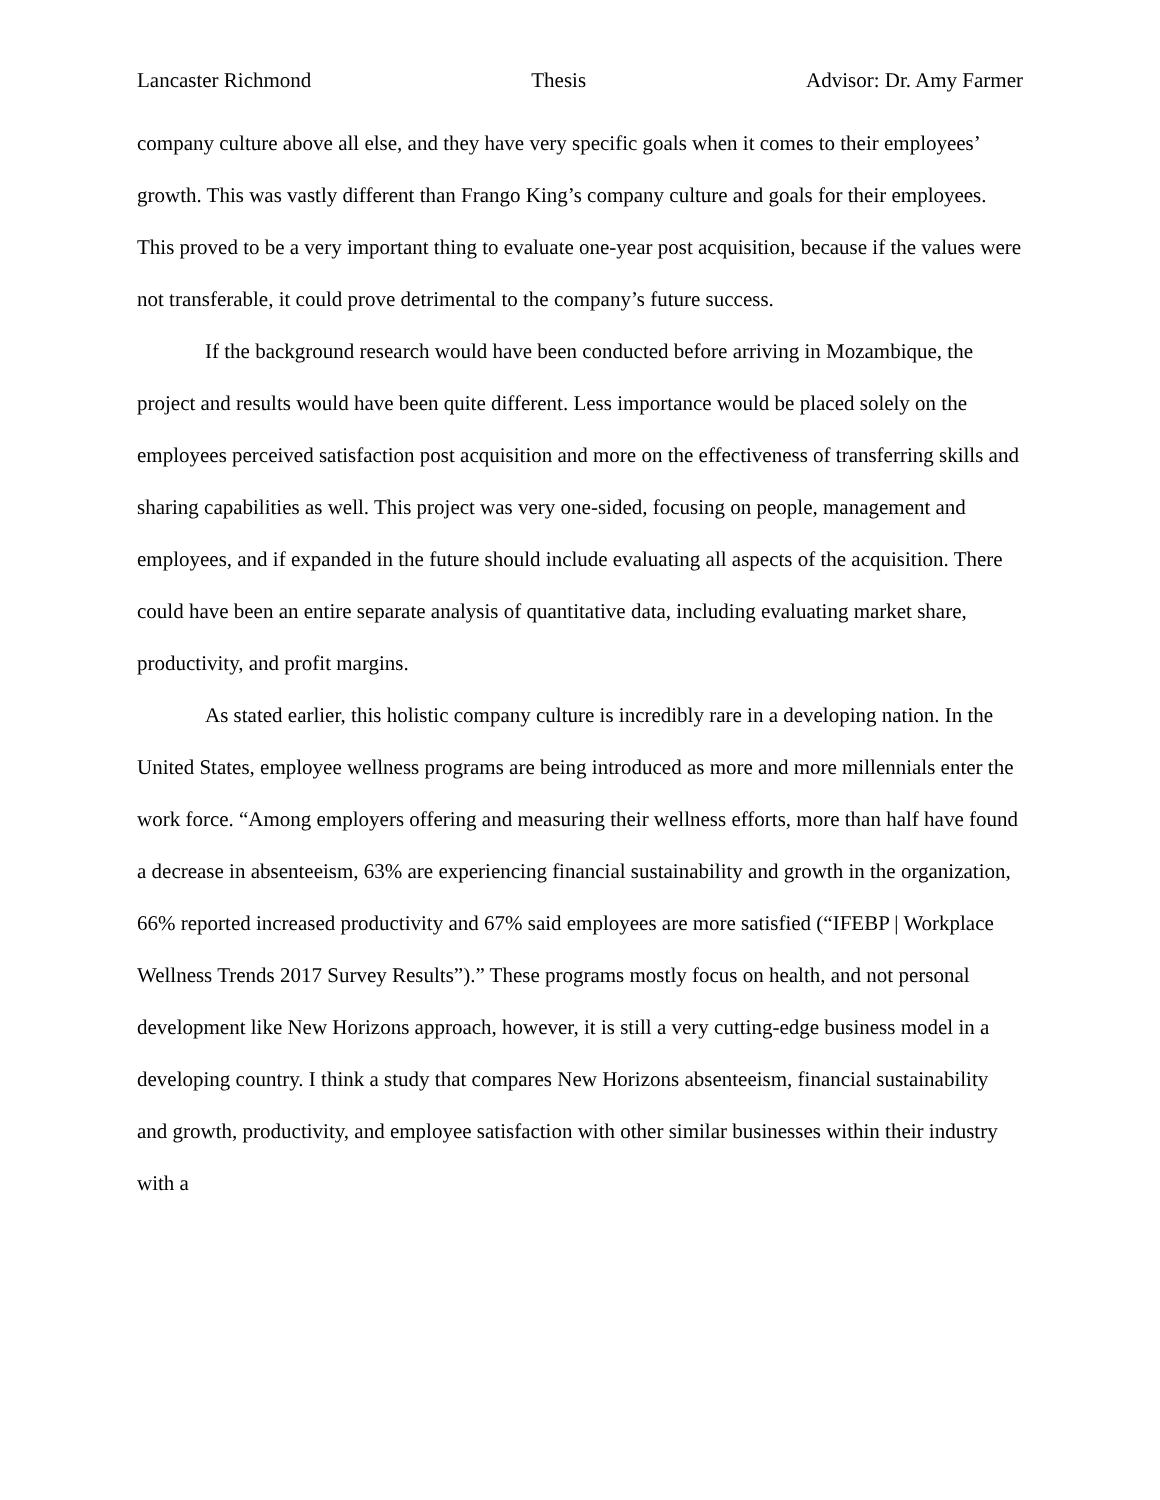Lancaster Richmond Thesis Advisor: Dr. Amy Farmer
company culture above all else, and they have very specific goals when it comes to their employees’ growth. This was vastly different than Frango King’s company culture and goals for their employees. This proved to be a very important thing to evaluate one-year post acquisition, because if the values were not transferable, it could prove detrimental to the company’s future success.
If the background research would have been conducted before arriving in Mozambique, the project and results would have been quite different. Less importance would be placed solely on the employees perceived satisfaction post acquisition and more on the effectiveness of transferring skills and sharing capabilities as well. This project was very one-sided, focusing on people, management and employees, and if expanded in the future should include evaluating all aspects of the acquisition. There could have been an entire separate analysis of quantitative data, including evaluating market share, productivity, and profit margins.
As stated earlier, this holistic company culture is incredibly rare in a developing nation. In the United States, employee wellness programs are being introduced as more and more millennials enter the work force. “Among employers offering and measuring their wellness efforts, more than half have found a decrease in absenteeism, 63% are experiencing financial sustainability and growth in the organization, 66% reported increased productivity and 67% said employees are more satisfied (“IFEBP | Workplace Wellness Trends 2017 Survey Results”).” These programs mostly focus on health, and not personal development like New Horizons approach, however, it is still a very cutting-edge business model in a developing country. I think a study that compares New Horizons absenteeism, financial sustainability and growth, productivity, and employee satisfaction with other similar businesses within their industry with a